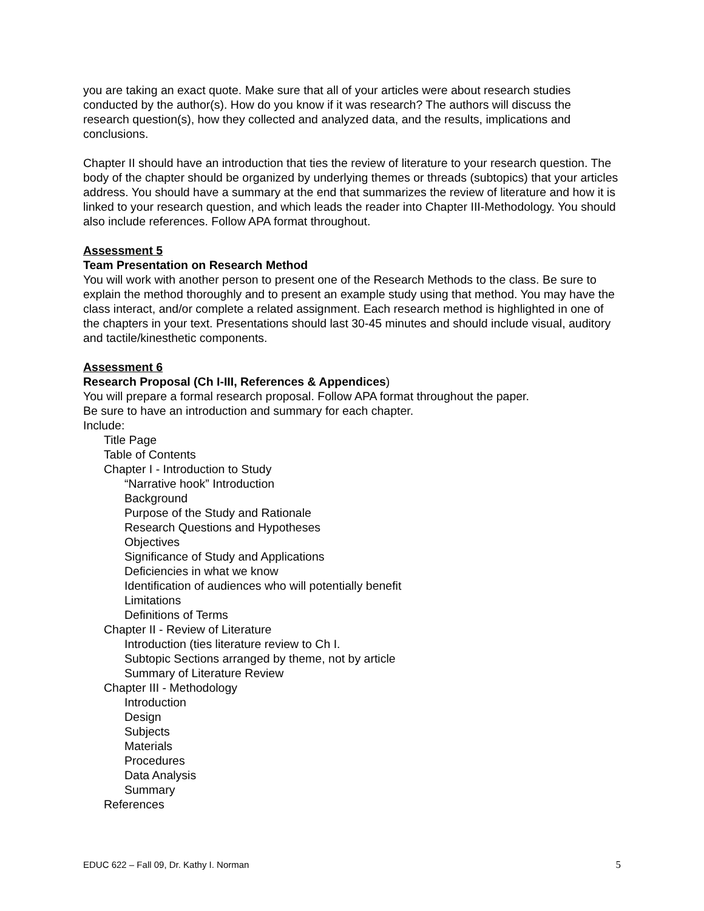you are taking an exact quote. Make sure that all of your articles were about research studies conducted by the author(s). How do you know if it was research? The authors will discuss the research question(s), how they collected and analyzed data, and the results, implications and conclusions.
Chapter II should have an introduction that ties the review of literature to your research question. The body of the chapter should be organized by underlying themes or threads (subtopics) that your articles address. You should have a summary at the end that summarizes the review of literature and how it is linked to your research question, and which leads the reader into Chapter III-Methodology. You should also include references. Follow APA format throughout.
Assessment 5
Team Presentation on Research Method
You will work with another person to present one of the Research Methods to the class. Be sure to explain the method thoroughly and to present an example study using that method. You may have the class interact, and/or complete a related assignment. Each research method is highlighted in one of the chapters in your text. Presentations should last 30-45 minutes and should include visual, auditory and tactile/kinesthetic components.
Assessment 6
Research Proposal (Ch I-III, References & Appendices)
You will prepare a formal research proposal. Follow APA format throughout the paper.
Be sure to have an introduction and summary for each chapter.
Include:
Title Page
Table of Contents
Chapter I - Introduction to Study
“Narrative hook” Introduction
Background
Purpose of the Study and Rationale
Research Questions and Hypotheses
Objectives
Significance of Study and Applications
Deficiencies in what we know
Identification of audiences who will potentially benefit
Limitations
Definitions of Terms
Chapter II - Review of Literature
Introduction (ties literature review to Ch I.
Subtopic Sections arranged by theme, not by article
Summary of Literature Review
Chapter III - Methodology
Introduction
Design
Subjects
Materials
Procedures
Data Analysis
Summary
References
EDUC 622 – Fall 09, Dr. Kathy I. Norman 5